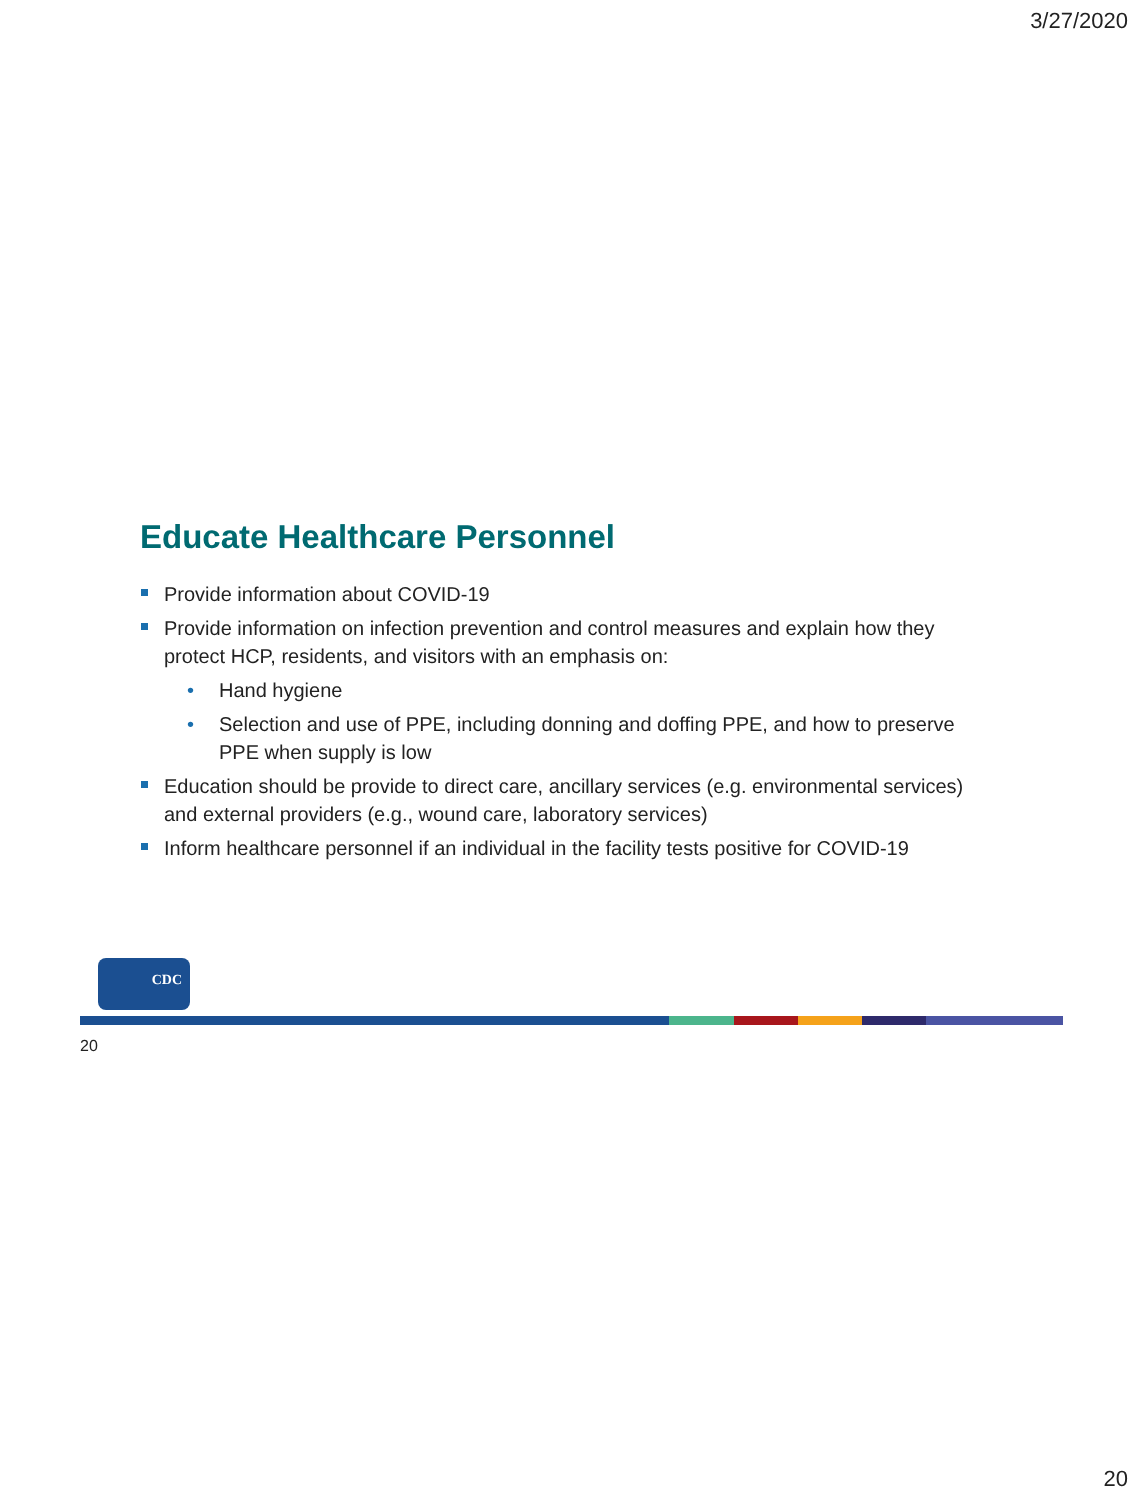3/27/2020
Educate Healthcare Personnel
Provide information about COVID-19
Provide information on infection prevention and control measures and explain how they protect HCP, residents, and visitors with an emphasis on:
• Hand hygiene
• Selection and use of PPE, including donning and doffing PPE, and how to preserve PPE when supply is low
Education should be provide to direct care, ancillary services (e.g. environmental services) and external providers (e.g., wound care, laboratory services)
Inform healthcare personnel if an individual in the facility tests positive for COVID-19
CDC
20
20